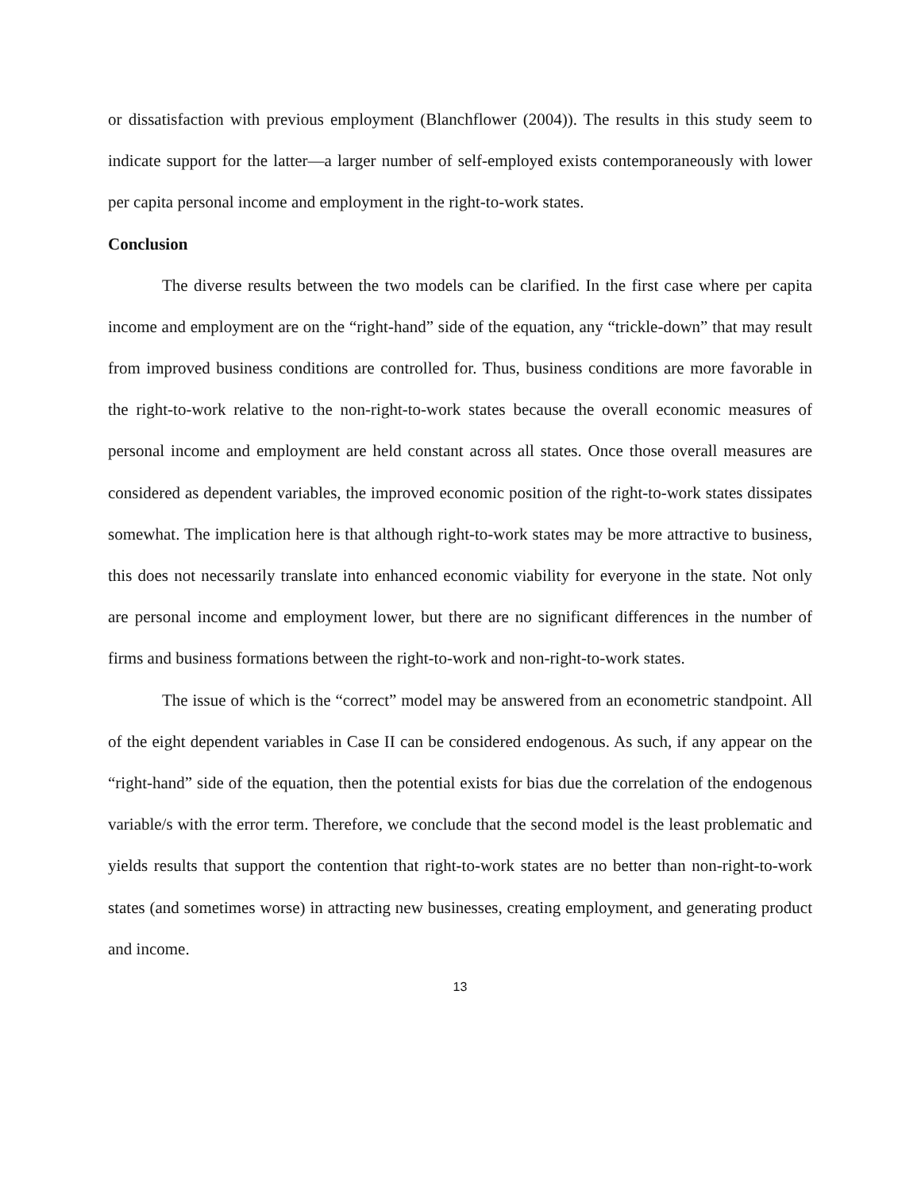or dissatisfaction with previous employment (Blanchflower (2004)). The results in this study seem to indicate support for the latter—a larger number of self-employed exists contemporaneously with lower per capita personal income and employment in the right-to-work states.
Conclusion
The diverse results between the two models can be clarified. In the first case where per capita income and employment are on the “right-hand” side of the equation, any “trickle-down” that may result from improved business conditions are controlled for. Thus, business conditions are more favorable in the right-to-work relative to the non-right-to-work states because the overall economic measures of personal income and employment are held constant across all states. Once those overall measures are considered as dependent variables, the improved economic position of the right-to-work states dissipates somewhat. The implication here is that although right-to-work states may be more attractive to business, this does not necessarily translate into enhanced economic viability for everyone in the state. Not only are personal income and employment lower, but there are no significant differences in the number of firms and business formations between the right-to-work and non-right-to-work states.
The issue of which is the “correct” model may be answered from an econometric standpoint. All of the eight dependent variables in Case II can be considered endogenous. As such, if any appear on the “right-hand” side of the equation, then the potential exists for bias due the correlation of the endogenous variable/s with the error term. Therefore, we conclude that the second model is the least problematic and yields results that support the contention that right-to-work states are no better than non-right-to-work states (and sometimes worse) in attracting new businesses, creating employment, and generating product and income.
13